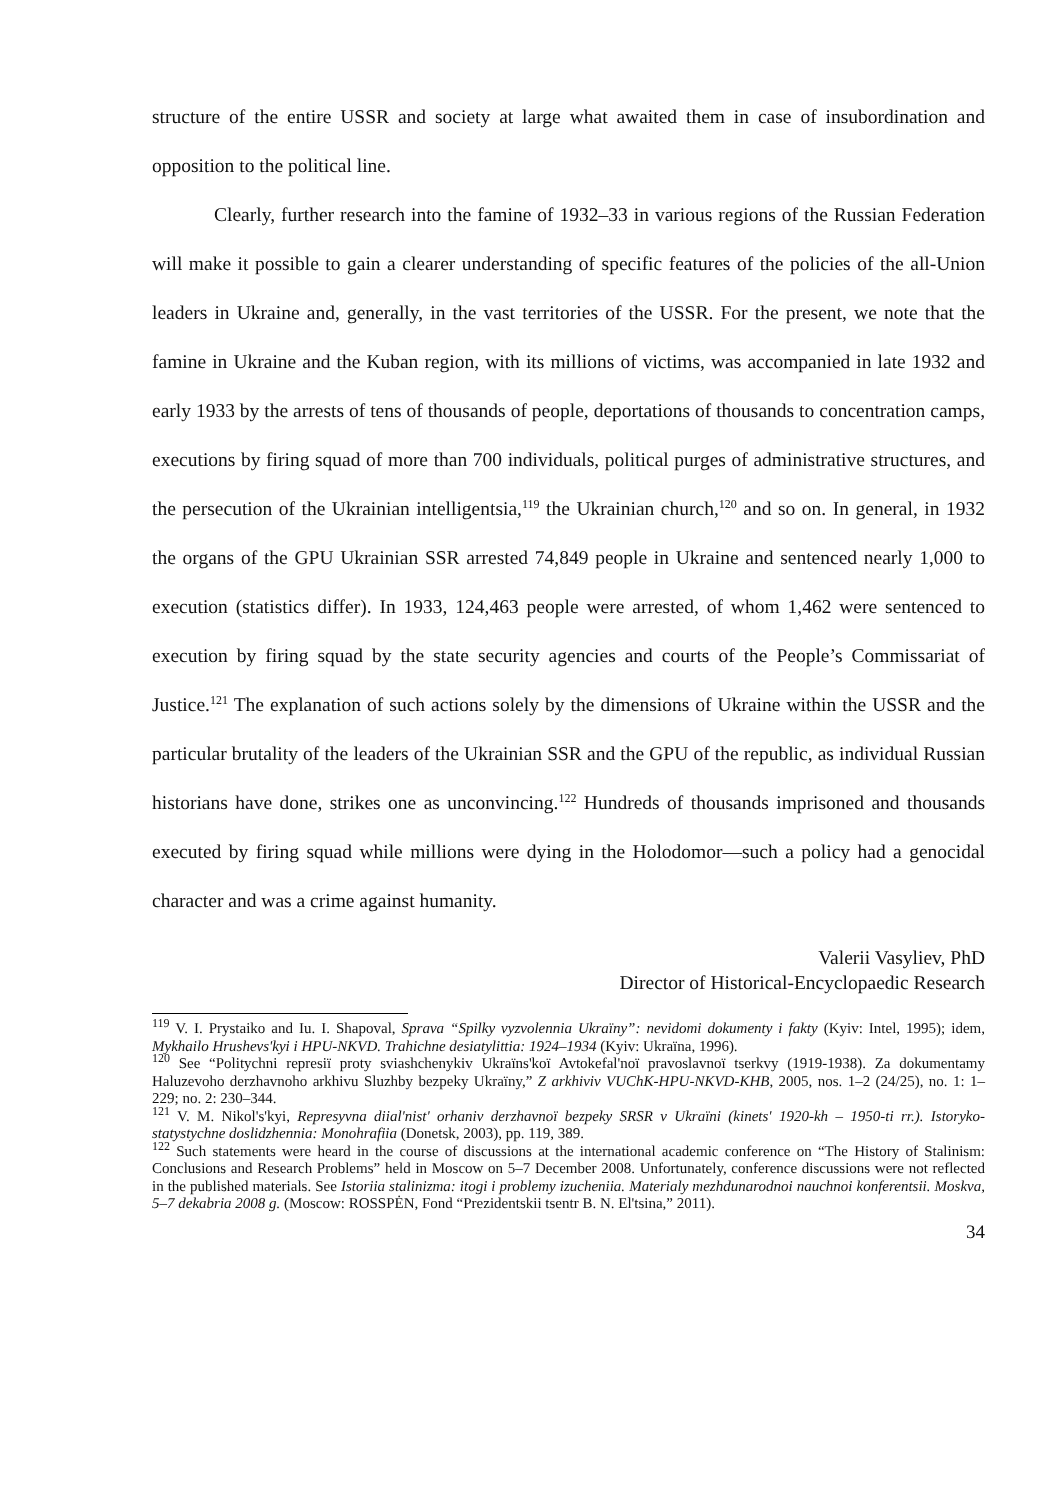structure of the entire USSR and society at large what awaited them in case of insubordination and opposition to the political line.
Clearly, further research into the famine of 1932–33 in various regions of the Russian Federation will make it possible to gain a clearer understanding of specific features of the policies of the all-Union leaders in Ukraine and, generally, in the vast territories of the USSR. For the present, we note that the famine in Ukraine and the Kuban region, with its millions of victims, was accompanied in late 1932 and early 1933 by the arrests of tens of thousands of people, deportations of thousands to concentration camps, executions by firing squad of more than 700 individuals, political purges of administrative structures, and the persecution of the Ukrainian intelligentsia,<sup>119</sup> the Ukrainian church,<sup>120</sup> and so on. In general, in 1932 the organs of the GPU Ukrainian SSR arrested 74,849 people in Ukraine and sentenced nearly 1,000 to execution (statistics differ). In 1933, 124,463 people were arrested, of whom 1,462 were sentenced to execution by firing squad by the state security agencies and courts of the People’s Commissariat of Justice.<sup>121</sup> The explanation of such actions solely by the dimensions of Ukraine within the USSR and the particular brutality of the leaders of the Ukrainian SSR and the GPU of the republic, as individual Russian historians have done, strikes one as unconvincing.<sup>122</sup> Hundreds of thousands imprisoned and thousands executed by firing squad while millions were dying in the Holodomor—such a policy had a genocidal character and was a crime against humanity.
Valerii Vasyliev, PhD
Director of Historical-Encyclopaedic Research
<sup>119</sup> V. I. Prystaiko and Iu. I. Shapoval, Sprava “Spilky vyzvolennia Ukraïny”: nevidomi dokumenty i fakty (Kyiv: Intel, 1995); idem, Mykhailo Hrushevs'kyi i HPU-NKVD. Trahichne desiatylittia: 1924–1934 (Kyiv: Ukraïna, 1996).
<sup>120</sup> See “Politychni represiï proty sviashchenykiv Ukraïns'koï Avtokefal'noï pravoslavnoï tserkvy (1919-1938). Za dokumentamy Haluzevoho derzhavnoho arkhivu Sluzhby bezpeky Ukraïny,” Z arkhiviv VUChK-HPU-NKVD-KHB, 2005, nos. 1–2 (24/25), no. 1: 1–229; no. 2: 230–344.
<sup>121</sup> V. M. Nikol's'kyi, Represyvna diial'nist' orhaniv derzhavnoï bezpeky SRSR v Ukraïni (kinets' 1920-kh – 1950-ti rr.). Istoryko-statystychne doslidzhennia: Monohrafiia (Donetsk, 2003), pp. 119, 389.
<sup>122</sup> Such statements were heard in the course of discussions at the international academic conference on “The History of Stalinism: Conclusions and Research Problems” held in Moscow on 5–7 December 2008. Unfortunately, conference discussions were not reflected in the published materials. See Istoriia stalinizma: itogi i problemy izucheniia. Materialy mezhdunarodnoi nauchnoi konferentsii. Moskva, 5–7 dekabria 2008 g. (Moscow: ROSSPĖN, Fond “Prezidentskii tsentr B. N. El'tsina,” 2011).
34